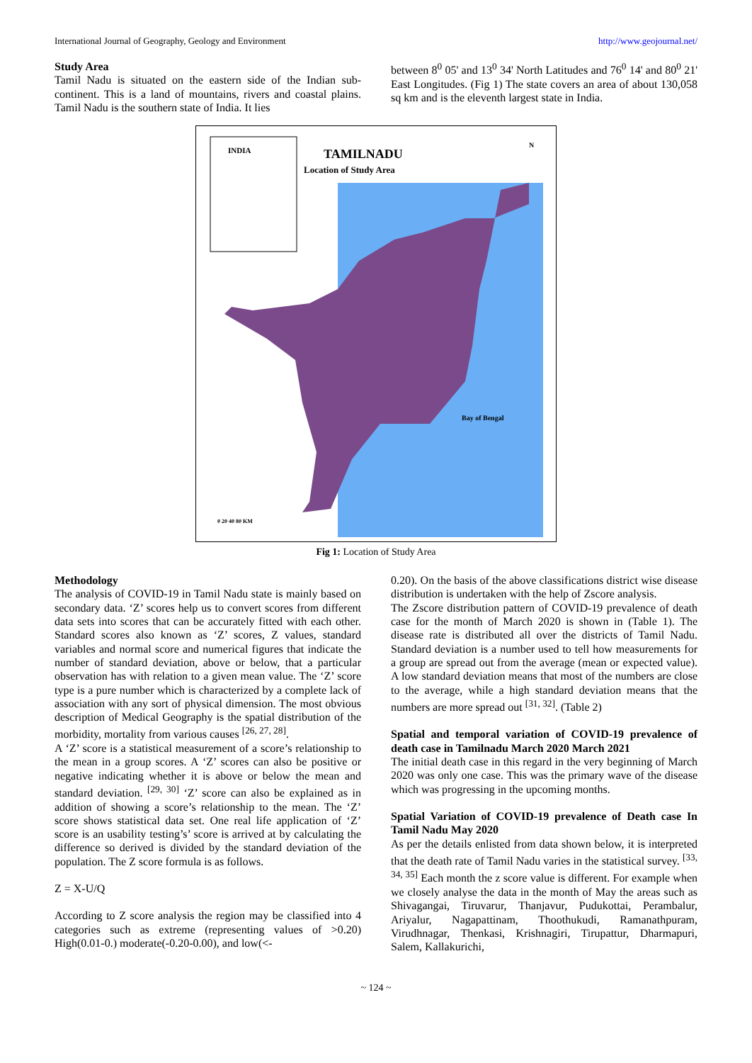International Journal of Geography, Geology and Environment http://www.geojournal.net/
Study Area
Tamil Nadu is situated on the eastern side of the Indian sub-continent. This is a land of mountains, rivers and coastal plains. Tamil Nadu is the southern state of India. It lies
between 8<sup>0</sup> 05' and 13<sup>0</sup> 34' North Latitudes and 76<sup>0</sup> 14' and 80<sup>0</sup> 21' East Longitudes. (Fig 1) The state covers an area of about 130,058 sq km and is the eleventh largest state in India.
INDIA
TAMILNADU
Location of Study Area
Bay of Bengal
0 20 40 80 KM
N
Fig 1: Location of Study Area
Methodology
The analysis of COVID-19 in Tamil Nadu state is mainly based on secondary data. ‘Z’ scores help us to convert scores from different data sets into scores that can be accurately fitted with each other. Standard scores also known as ‘Z’ scores, Z values, standard variables and normal score and numerical figures that indicate the number of standard deviation, above or below, that a particular observation has with relation to a given mean value. The ‘Z’ score type is a pure number which is characterized by a complete lack of association with any sort of physical dimension. The most obvious description of Medical Geography is the spatial distribution of the morbidity, mortality from various causes <sup>[26, 27, 28]</sup>.
A ‘Z’ score is a statistical measurement of a score’s relationship to the mean in a group scores. A ‘Z’ scores can also be positive or negative indicating whether it is above or below the mean and standard deviation. <sup>[29, 30]</sup> ‘Z’ score can also be explained as in addition of showing a score’s relationship to the mean. The ‘Z’ score shows statistical data set. One real life application of ‘Z’ score is an usability testing’s’ score is arrived at by calculating the difference so derived is divided by the standard deviation of the population. The Z score formula is as follows.
Z = X-U/Q
According to Z score analysis the region may be classified into 4 categories such as extreme (representing values of >0.20) High(0.01-0.) moderate(-0.20-0.00), and low(<-
0.20). On the basis of the above classifications district wise disease distribution is undertaken with the help of Zscore analysis.
The Zscore distribution pattern of COVID-19 prevalence of death case for the month of March 2020 is shown in (Table 1). The disease rate is distributed all over the districts of Tamil Nadu. Standard deviation is a number used to tell how measurements for a group are spread out from the average (mean or expected value). A low standard deviation means that most of the numbers are close to the average, while a high standard deviation means that the numbers are more spread out <sup>[31, 32]</sup>. (Table 2)
Spatial and temporal variation of COVID-19 prevalence of death case in Tamilnadu March 2020 March 2021
The initial death case in this regard in the very beginning of March 2020 was only one case. This was the primary wave of the disease which was progressing in the upcoming months.
Spatial Variation of COVID-19 prevalence of Death case In Tamil Nadu May 2020
As per the details enlisted from data shown below, it is interpreted that the death rate of Tamil Nadu varies in the statistical survey. <sup>[33, 34, 35]</sup> Each month the z score value is different. For example when we closely analyse the data in the month of May the areas such as Shivagangai, Tiruvarur, Thanjavur, Pudukottai, Perambalur, Ariyalur, Nagapattinam, Thoothukudi, Ramanathpuram, Virudhnagar, Thenkasi, Krishnagiri, Tirupattur, Dharmapuri, Salem, Kallakurichi,
~ 124 ~